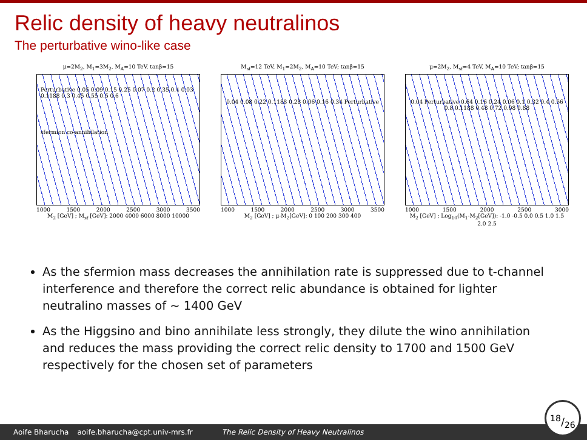Relic density of heavy neutralinos
The perturbative wino-like case
μ=2M<sub>2</sub>, M<sub>1</sub>=3M<sub>2</sub>, M<sub>A</sub>=10 TeV, tanβ=15
Perturbative 0.05 0.09 0.15 0.25 0.07 0.2 0.35 0.4 0.03 0.1188 0.3 0.45 0.55 0.5 0.6
sfermion co-annihilation
1000 1500 2000 2500 3000 3500
M<sub>2</sub> [GeV] ; M<sub>sf</sub> [GeV]: 2000 4000 6000 8000 10000
M<sub>sf</sub>=12 TeV, M<sub>1</sub>=2M<sub>2</sub>, M<sub>A</sub>=10 TeV; tanβ=15
0.04 0.08 0.22 0.1188 0.28 0.06 0.16 0.34 Perturbative
1000 1500 2000 2500 3000 3500
M<sub>2</sub> [GeV] ; μ-M<sub>2</sub>[GeV]: 0 100 200 300 400
μ=2M<sub>2</sub>, M<sub>sf</sub>=4 TeV, M<sub>A</sub>=10 TeV; tanβ=15
0.04 Perturbative 0.64 0.16 0.24 0.06 0.1 0.32 0.4 0.56 0.8 0.1188 0.48 0.72 0.08 0.88
1000 1500 2000 2500 3000
M<sub>2</sub> [GeV] ; Log<sub>10</sub>(M<sub>1</sub>-M<sub>2</sub>[GeV]): -1.0 -0.5 0.0 0.5 1.0 1.5 2.0 2.5
As the sfermion mass decreases the annihilation rate is suppressed due to t-channel interference and therefore the correct relic abundance is obtained for lighter neutralino masses of ∼ 1400 GeV
As the Higgsino and bino annihilate less strongly, they dilute the wino annihilation and reduces the mass providing the correct relic density to 1700 and 1500 GeV respectively for the chosen set of parameters
Aoife Bharucha aoife.bharucha@cpt.univ-mrs.fr The Relic Density of Heavy Neutralinos 18/26